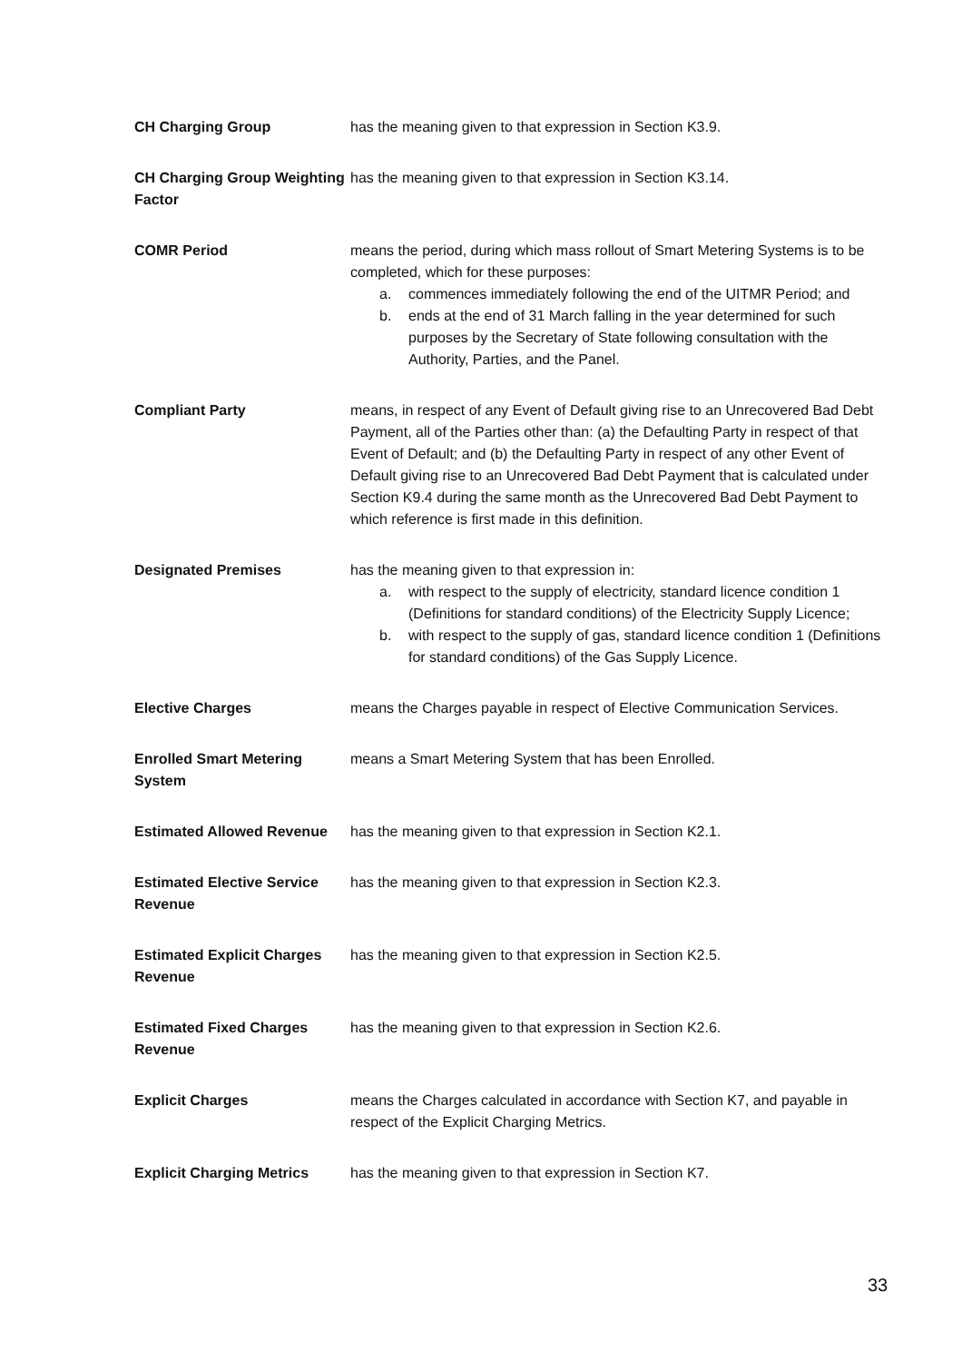| CH Charging Group | has the meaning given to that expression in Section K3.9. |
| CH Charging Group Weighting Factor | has the meaning given to that expression in Section K3.14. |
| COMR Period | means the period, during which mass rollout of Smart Metering Systems is to be completed, which for these purposes: a. commences immediately following the end of the UITMR Period; and b. ends at the end of 31 March falling in the year determined for such purposes by the Secretary of State following consultation with the Authority, Parties, and the Panel. |
| Compliant Party | means, in respect of any Event of Default giving rise to an Unrecovered Bad Debt Payment, all of the Parties other than: (a) the Defaulting Party in respect of that Event of Default; and (b) the Defaulting Party in respect of any other Event of Default giving rise to an Unrecovered Bad Debt Payment that is calculated under Section K9.4 during the same month as the Unrecovered Bad Debt Payment to which reference is first made in this definition. |
| Designated Premises | has the meaning given to that expression in: a. with respect to the supply of electricity, standard licence condition 1 (Definitions for standard conditions) of the Electricity Supply Licence; b. with respect to the supply of gas, standard licence condition 1 (Definitions for standard conditions) of the Gas Supply Licence. |
| Elective Charges | means the Charges payable in respect of Elective Communication Services. |
| Enrolled Smart Metering System | means a Smart Metering System that has been Enrolled. |
| Estimated Allowed Revenue | has the meaning given to that expression in Section K2.1. |
| Estimated Elective Service Revenue | has the meaning given to that expression in Section K2.3. |
| Estimated Explicit Charges Revenue | has the meaning given to that expression in Section K2.5. |
| Estimated Fixed Charges Revenue | has the meaning given to that expression in Section K2.6. |
| Explicit Charges | means the Charges calculated in accordance with Section K7, and payable in respect of the Explicit Charging Metrics. |
| Explicit Charging Metrics | has the meaning given to that expression in Section K7. |
33